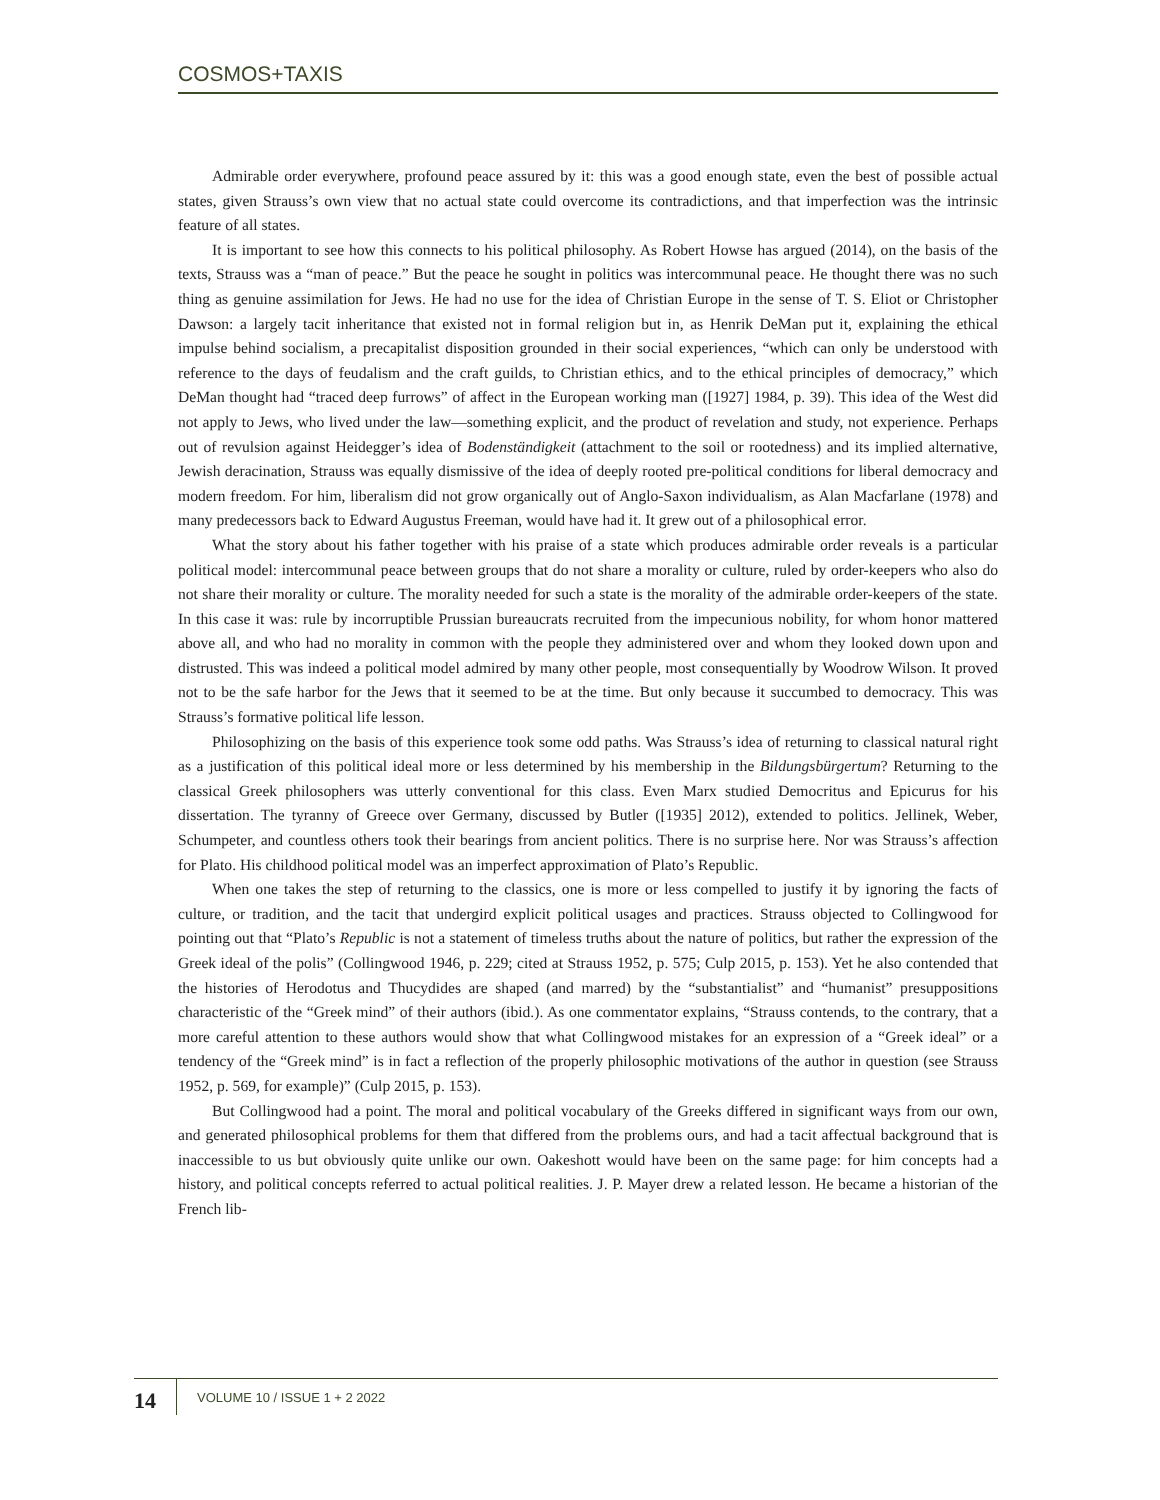COSMOS+TAXIS
Admirable order everywhere, profound peace assured by it: this was a good enough state, even the best of possible actual states, given Strauss’s own view that no actual state could overcome its contradictions, and that imperfection was the intrinsic feature of all states.
It is important to see how this connects to his political philosophy. As Robert Howse has argued (2014), on the basis of the texts, Strauss was a “man of peace.” But the peace he sought in politics was intercommunal peace. He thought there was no such thing as genuine assimilation for Jews. He had no use for the idea of Christian Europe in the sense of T. S. Eliot or Christopher Dawson: a largely tacit inheritance that existed not in formal religion but in, as Henrik DeMan put it, explaining the ethical impulse behind socialism, a precapitalist disposition grounded in their social experiences, “which can only be understood with reference to the days of feudalism and the craft guilds, to Christian ethics, and to the ethical principles of democracy,” which DeMan thought had “traced deep furrows” of affect in the European working man ([1927] 1984, p. 39). This idea of the West did not apply to Jews, who lived under the law—something explicit, and the product of revelation and study, not experience. Perhaps out of revulsion against Heidegger’s idea of Bodenständigkeit (attachment to the soil or rootedness) and its implied alternative, Jewish deracination, Strauss was equally dismissive of the idea of deeply rooted pre-political conditions for liberal democracy and modern freedom. For him, liberalism did not grow organically out of Anglo-Saxon individualism, as Alan Macfarlane (1978) and many predecessors back to Edward Augustus Freeman, would have had it. It grew out of a philosophical error.
What the story about his father together with his praise of a state which produces admirable order reveals is a particular political model: intercommunal peace between groups that do not share a morality or culture, ruled by order-keepers who also do not share their morality or culture. The morality needed for such a state is the morality of the admirable order-keepers of the state. In this case it was: rule by incorruptible Prussian bureaucrats recruited from the impecunious nobility, for whom honor mattered above all, and who had no morality in common with the people they administered over and whom they looked down upon and distrusted. This was indeed a political model admired by many other people, most consequentially by Woodrow Wilson. It proved not to be the safe harbor for the Jews that it seemed to be at the time. But only because it succumbed to democracy. This was Strauss’s formative political life lesson.
Philosophizing on the basis of this experience took some odd paths. Was Strauss’s idea of returning to classical natural right as a justification of this political ideal more or less determined by his membership in the Bildungsbürgertum? Returning to the classical Greek philosophers was utterly conventional for this class. Even Marx studied Democritus and Epicurus for his dissertation. The tyranny of Greece over Germany, discussed by Butler ([1935] 2012), extended to politics. Jellinek, Weber, Schumpeter, and countless others took their bearings from ancient politics. There is no surprise here. Nor was Strauss’s affection for Plato. His childhood political model was an imperfect approximation of Plato’s Republic.
When one takes the step of returning to the classics, one is more or less compelled to justify it by ignoring the facts of culture, or tradition, and the tacit that undergird explicit political usages and practices. Strauss objected to Collingwood for pointing out that “Plato’s Republic is not a statement of timeless truths about the nature of politics, but rather the expression of the Greek ideal of the polis” (Collingwood 1946, p. 229; cited at Strauss 1952, p. 575; Culp 2015, p. 153). Yet he also contended that the histories of Herodotus and Thucydides are shaped (and marred) by the “substantialist” and “humanist” presuppositions characteristic of the “Greek mind” of their authors (ibid.). As one commentator explains, “Strauss contends, to the contrary, that a more careful attention to these authors would show that what Collingwood mistakes for an expression of a “Greek ideal” or a tendency of the “Greek mind” is in fact a reflection of the properly philosophic motivations of the author in question (see Strauss 1952, p. 569, for example)” (Culp 2015, p. 153).
But Collingwood had a point. The moral and political vocabulary of the Greeks differed in significant ways from our own, and generated philosophical problems for them that differed from the problems ours, and had a tacit affectual background that is inaccessible to us but obviously quite unlike our own. Oakeshott would have been on the same page: for him concepts had a history, and political concepts referred to actual political realities. J. P. Mayer drew a related lesson. He became a historian of the French lib-
14
VOLUME 10 / ISSUE 1 + 2 2022